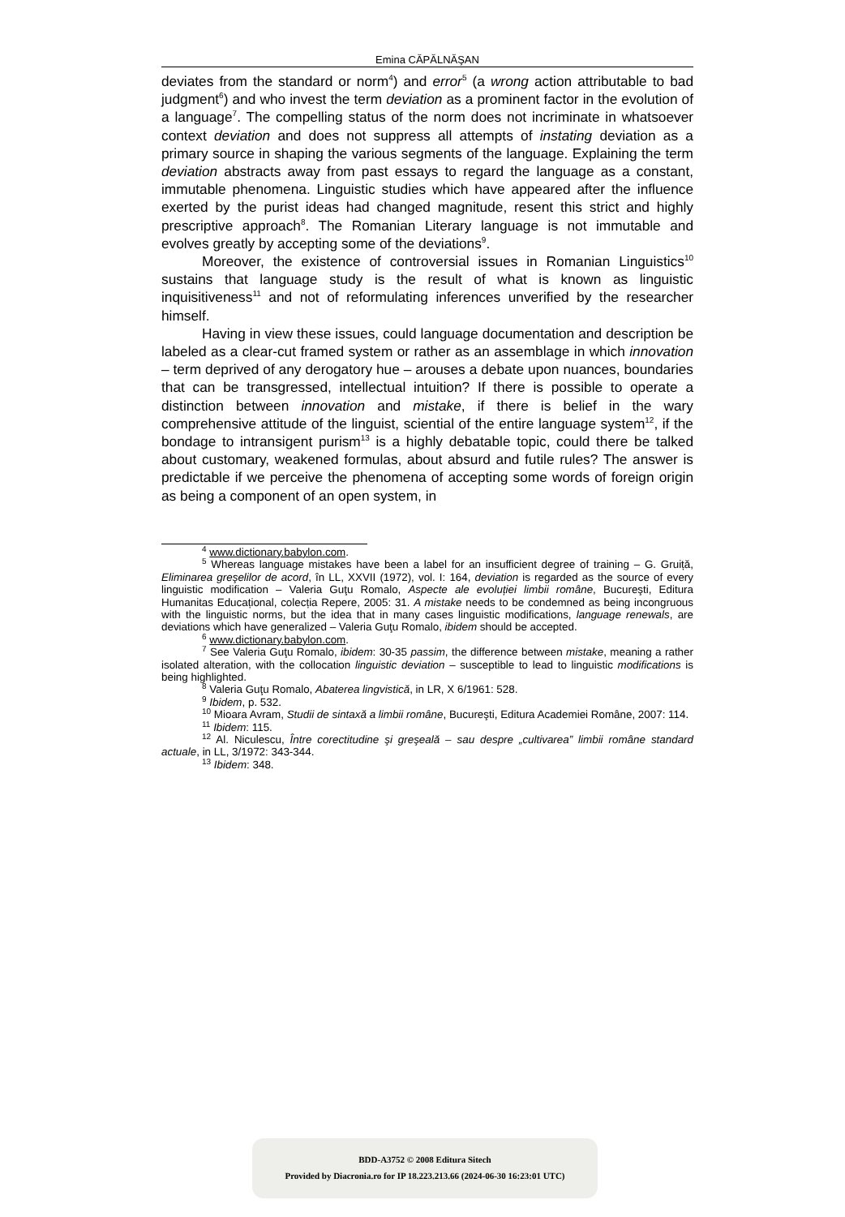Emina CĂPĂLNĂŞAN
deviates from the standard or norm<sup>4</sup>) and error<sup>5</sup> (a wrong action attributable to bad judgment<sup>6</sup>) and who invest the term deviation as a prominent factor in the evolution of a language<sup>7</sup>. The compelling status of the norm does not incriminate in whatsoever context deviation and does not suppress all attempts of instating deviation as a primary source in shaping the various segments of the language. Explaining the term deviation abstracts away from past essays to regard the language as a constant, immutable phenomena. Linguistic studies which have appeared after the influence exerted by the purist ideas had changed magnitude, resent this strict and highly prescriptive approach<sup>8</sup>. The Romanian Literary language is not immutable and evolves greatly by accepting some of the deviations<sup>9</sup>.
Moreover, the existence of controversial issues in Romanian Linguistics<sup>10</sup> sustains that language study is the result of what is known as linguistic inquisitiveness<sup>11</sup> and not of reformulating inferences unverified by the researcher himself.
Having in view these issues, could language documentation and description be labeled as a clear-cut framed system or rather as an assemblage in which innovation – term deprived of any derogatory hue – arouses a debate upon nuances, boundaries that can be transgressed, intellectual intuition? If there is possible to operate a distinction between innovation and mistake, if there is belief in the wary comprehensive attitude of the linguist, sciential of the entire language system<sup>12</sup>, if the bondage to intransigent purism<sup>13</sup> is a highly debatable topic, could there be talked about customary, weakened formulas, about absurd and futile rules? The answer is predictable if we perceive the phenomena of accepting some words of foreign origin as being a component of an open system, in
<sup>4</sup> www.dictionary.babylon.com.
<sup>5</sup> Whereas language mistakes have been a label for an insufficient degree of training – G. Gruiță, Eliminarea greşelilor de acord, în LL, XXVII (1972), vol. I: 164, deviation is regarded as the source of every linguistic modification – Valeria Guţu Romalo, Aspecte ale evoluției limbii române, Bucureşti, Editura Humanitas Educațional, colecția Repere, 2005: 31. A mistake needs to be condemned as being incongruous with the linguistic norms, but the idea that in many cases linguistic modifications, language renewals, are deviations which have generalized – Valeria Guţu Romalo, ibidem should be accepted.
<sup>6</sup> www.dictionary.babylon.com.
<sup>7</sup> See Valeria Guţu Romalo, ibidem: 30-35 passim, the difference between mistake, meaning a rather isolated alteration, with the collocation linguistic deviation – susceptible to lead to linguistic modifications is being highlighted.
<sup>8</sup> Valeria Guţu Romalo, Abaterea lingvistică, in LR, X 6/1961: 528.
<sup>9</sup> Ibidem, p. 532.
<sup>10</sup> Mioara Avram, Studii de sintaxă a limbii române, Bucureşti, Editura Academiei Române, 2007: 114.
<sup>11</sup> Ibidem: 115.
<sup>12</sup> Al. Niculescu, Între corectitudine şi greşeală – sau despre „cultivarea” limbii române standard actuale, in LL, 3/1972: 343-344.
<sup>13</sup> Ibidem: 348.
BDD-A3752 © 2008 Editura Sitech
Provided by Diacronia.ro for IP 18.223.213.66 (2024-06-30 16:23:01 UTC)